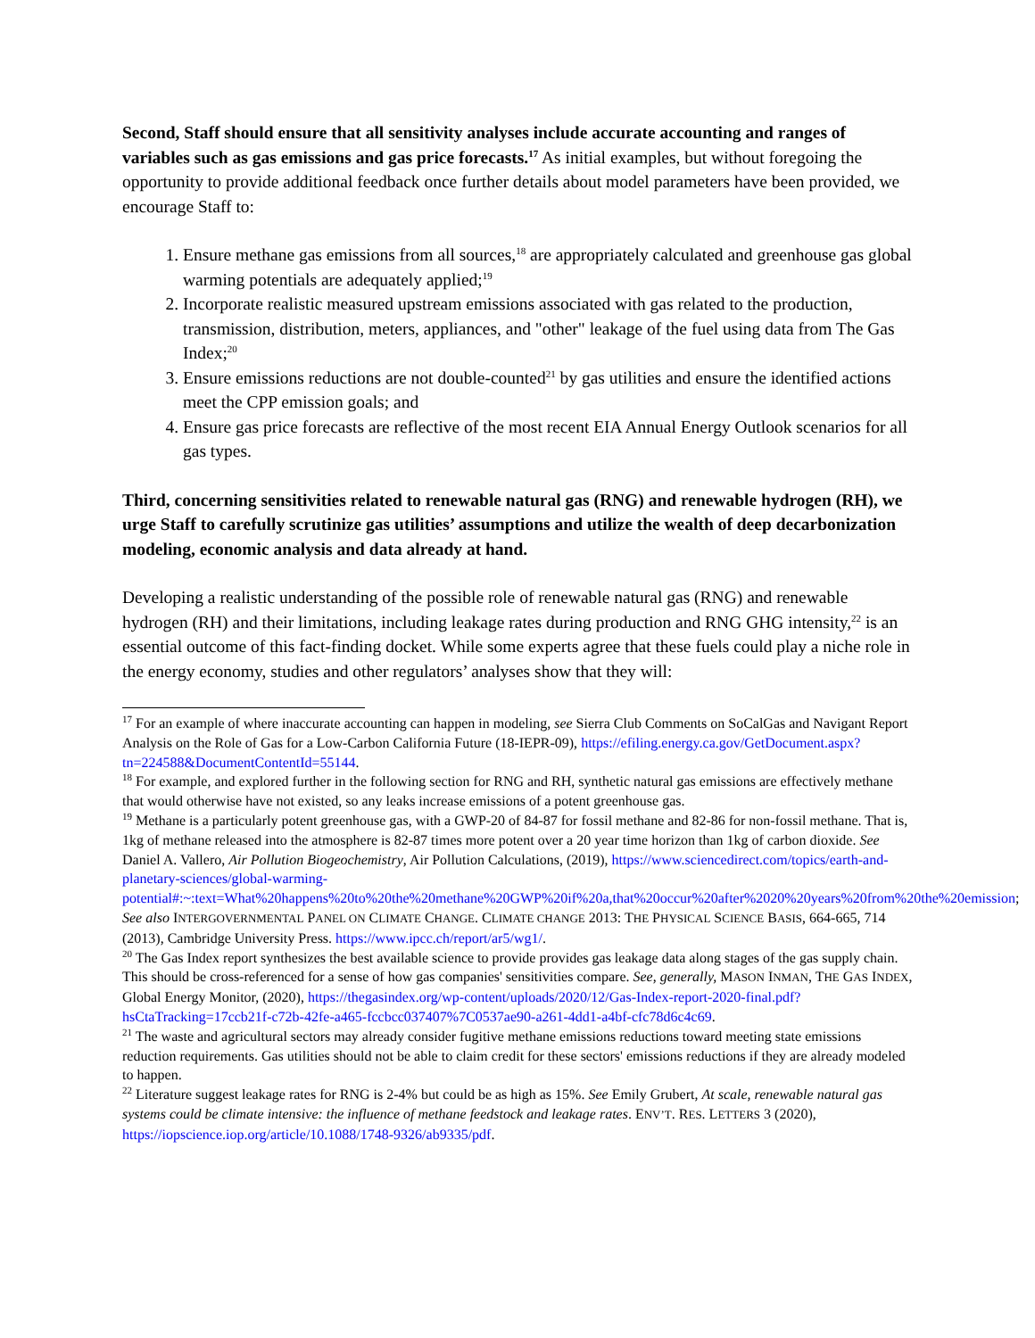Second, Staff should ensure that all sensitivity analyses include accurate accounting and ranges of variables such as gas emissions and gas price forecasts.<sup>17</sup> As initial examples, but without foregoing the opportunity to provide additional feedback once further details about model parameters have been provided, we encourage Staff to:
1. Ensure methane gas emissions from all sources,<sup>18</sup> are appropriately calculated and greenhouse gas global warming potentials are adequately applied;<sup>19</sup>
2. Incorporate realistic measured upstream emissions associated with gas related to the production, transmission, distribution, meters, appliances, and "other" leakage of the fuel using data from The Gas Index;<sup>20</sup>
3. Ensure emissions reductions are not double-counted<sup>21</sup> by gas utilities and ensure the identified actions meet the CPP emission goals; and
4. Ensure gas price forecasts are reflective of the most recent EIA Annual Energy Outlook scenarios for all gas types.
Third, concerning sensitivities related to renewable natural gas (RNG) and renewable hydrogen (RH), we urge Staff to carefully scrutinize gas utilities’ assumptions and utilize the wealth of deep decarbonization modeling, economic analysis and data already at hand.
Developing a realistic understanding of the possible role of renewable natural gas (RNG) and renewable hydrogen (RH) and their limitations, including leakage rates during production and RNG GHG intensity,<sup>22</sup> is an essential outcome of this fact-finding docket. While some experts agree that these fuels could play a niche role in the energy economy, studies and other regulators’ analyses show that they will:
<sup>17</sup> For an example of where inaccurate accounting can happen in modeling, see Sierra Club Comments on SoCalGas and Navigant Report Analysis on the Role of Gas for a Low-Carbon California Future (18-IEPR-09), https://efiling.energy.ca.gov/GetDocument.aspx?tn=224588&DocumentContentId=55144.
<sup>18</sup> For example, and explored further in the following section for RNG and RH, synthetic natural gas emissions are effectively methane that would otherwise have not existed, so any leaks increase emissions of a potent greenhouse gas.
<sup>19</sup> Methane is a particularly potent greenhouse gas, with a GWP-20 of 84-87 for fossil methane and 82-86 for non-fossil methane. That is, 1kg of methane released into the atmosphere is 82-87 times more potent over a 20 year time horizon than 1kg of carbon dioxide. See Daniel A. Vallero, Air Pollution Biogeochemistry, Air Pollution Calculations, (2019), https://www.sciencedirect.com/topics/earth-and-planetary-sciences/global-warming-potential#:~:text=What%20happens%20to%20the%20methane%20GWP%20if%20a,that%20occur%20after%2020%20years%20from%20the%20emission; See also INTERGOVERNMENTAL PANEL ON CLIMATE CHANGE. CLIMATE CHANGE 2013: THE PHYSICAL SCIENCE BASIS, 664-665, 714 (2013), Cambridge University Press. https://www.ipcc.ch/report/ar5/wg1/.
<sup>20</sup> The Gas Index report synthesizes the best available science to provide provides gas leakage data along stages of the gas supply chain. This should be cross-referenced for a sense of how gas companies' sensitivities compare. See, generally, MASON INMAN, THE GAS INDEX, Global Energy Monitor, (2020), https://thegasindex.org/wp-content/uploads/2020/12/Gas-Index-report-2020-final.pdf?hsCtaTracking=17ccb21f-c72b-42fe-a465-fccbcc037407%7C0537ae90-a261-4dd1-a4bf-cfc78d6c4c69.
<sup>21</sup> The waste and agricultural sectors may already consider fugitive methane emissions reductions toward meeting state emissions reduction requirements. Gas utilities should not be able to claim credit for these sectors' emissions reductions if they are already modeled to happen.
<sup>22</sup> Literature suggest leakage rates for RNG is 2-4% but could be as high as 15%. See Emily Grubert, At scale, renewable natural gas systems could be climate intensive: the influence of methane feedstock and leakage rates. ENV’T. RES. LETTERS 3 (2020), https://iopscience.iop.org/article/10.1088/1748-9326/ab9335/pdf.